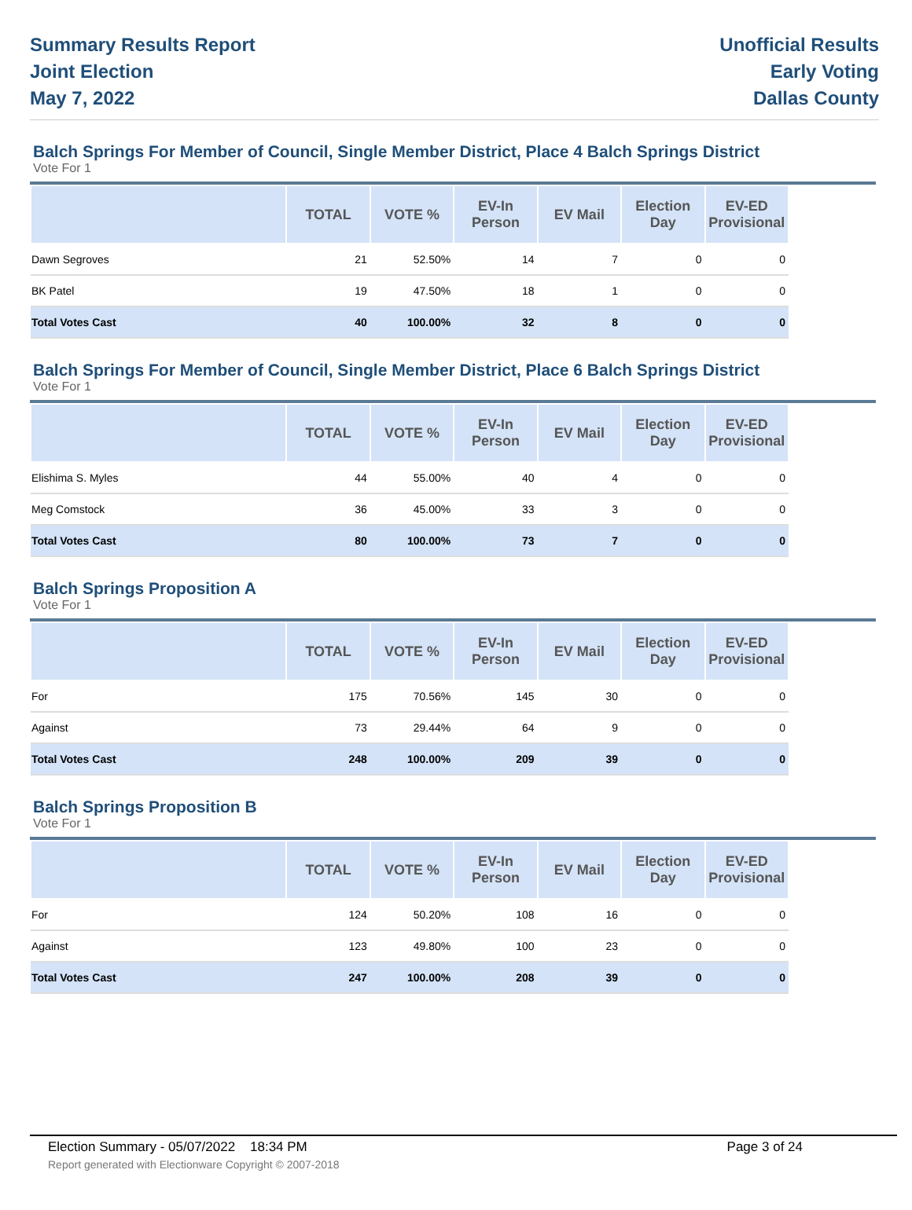Summary Results Report
Joint Election
May 7, 2022
Unofficial Results
Early Voting
Dallas County
Balch Springs For Member of Council, Single Member District, Place 4 Balch Springs District
Vote For 1
| | TOTAL | VOTE % | EV-In Person | EV Mail | Election Day | EV-ED Provisional |
| --- | --- | --- | --- | --- | --- | --- |
| Dawn Segroves | 21 | 52.50% | 14 | 7 | 0 | 0 |
| BK Patel | 19 | 47.50% | 18 | 1 | 0 | 0 |
| Total Votes Cast | 40 | 100.00% | 32 | 8 | 0 | 0 |
Balch Springs For Member of Council, Single Member District, Place 6 Balch Springs District
Vote For 1
| | TOTAL | VOTE % | EV-In Person | EV Mail | Election Day | EV-ED Provisional |
| --- | --- | --- | --- | --- | --- | --- |
| Elishima S. Myles | 44 | 55.00% | 40 | 4 | 0 | 0 |
| Meg Comstock | 36 | 45.00% | 33 | 3 | 0 | 0 |
| Total Votes Cast | 80 | 100.00% | 73 | 7 | 0 | 0 |
Balch Springs Proposition A
Vote For 1
| | TOTAL | VOTE % | EV-In Person | EV Mail | Election Day | EV-ED Provisional |
| --- | --- | --- | --- | --- | --- | --- |
| For | 175 | 70.56% | 145 | 30 | 0 | 0 |
| Against | 73 | 29.44% | 64 | 9 | 0 | 0 |
| Total Votes Cast | 248 | 100.00% | 209 | 39 | 0 | 0 |
Balch Springs Proposition B
Vote For 1
| | TOTAL | VOTE % | EV-In Person | EV Mail | Election Day | EV-ED Provisional |
| --- | --- | --- | --- | --- | --- | --- |
| For | 124 | 50.20% | 108 | 16 | 0 | 0 |
| Against | 123 | 49.80% | 100 | 23 | 0 | 0 |
| Total Votes Cast | 247 | 100.00% | 208 | 39 | 0 | 0 |
Election Summary - 05/07/2022 18:34 PM Page 3 of 24 Report generated with Electionware Copyright © 2007-2018